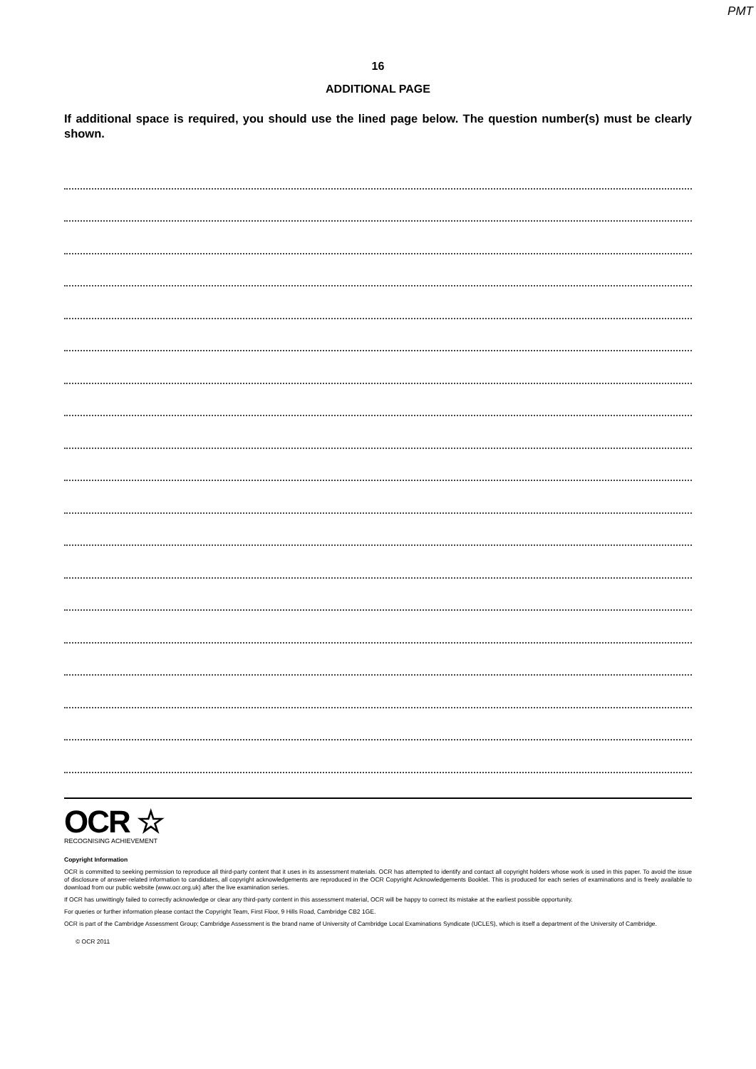PMT
16
ADDITIONAL PAGE
If additional space is required, you should use the lined page below. The question number(s) must be clearly shown.
OCR ☆
RECOGNISING ACHIEVEMENT
Copyright Information
OCR is committed to seeking permission to reproduce all third-party content that it uses in its assessment materials. OCR has attempted to identify and contact all copyright holders whose work is used in this paper. To avoid the issue of disclosure of answer-related information to candidates, all copyright acknowledgements are reproduced in the OCR Copyright Acknowledgements Booklet. This is produced for each series of examinations and is freely available to download from our public website (www.ocr.org.uk) after the live examination series.
If OCR has unwittingly failed to correctly acknowledge or clear any third-party content in this assessment material, OCR will be happy to correct its mistake at the earliest possible opportunity.
For queries or further information please contact the Copyright Team, First Floor, 9 Hills Road, Cambridge CB2 1GE.
OCR is part of the Cambridge Assessment Group; Cambridge Assessment is the brand name of University of Cambridge Local Examinations Syndicate (UCLES), which is itself a department of the University of Cambridge.
© OCR 2011